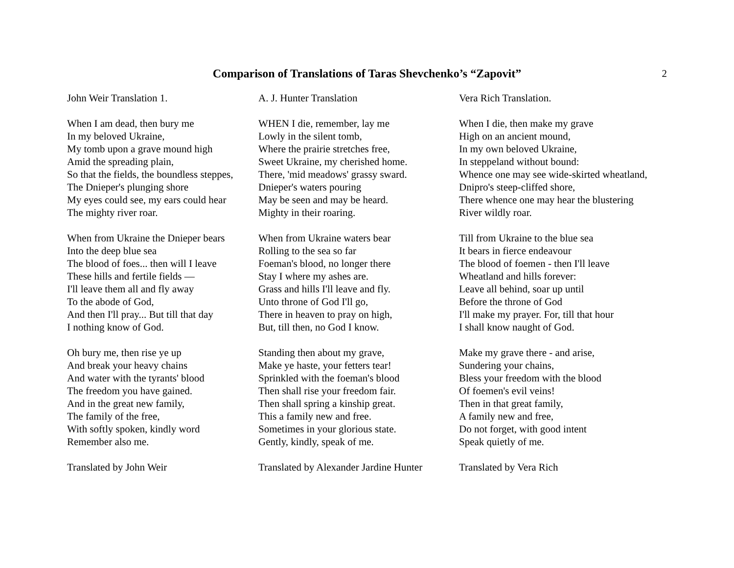Comparison of Translations of Taras Shevchenko’s “Zapovit”
2
John Weir Translation 1.
When I am dead, then bury me
In my beloved Ukraine,
My tomb upon a grave mound high
Amid the spreading plain,
So that the fields, the boundless steppes,
The Dnieper's plunging shore
My eyes could see, my ears could hear
The mighty river roar.
When from Ukraine the Dnieper bears
Into the deep blue sea
The blood of foes... then will I leave
These hills and fertile fields —
I'll leave them all and fly away
To the abode of God,
And then I'll pray... But till that day
I nothing know of God.
Oh bury me, then rise ye up
And break your heavy chains
And water with the tyrants' blood
The freedom you have gained.
And in the great new family,
The family of the free,
With softly spoken, kindly word
Remember also me.
Translated by John Weir
A. J. Hunter Translation
WHEN I die, remember, lay me
Lowly in the silent tomb,
Where the prairie stretches free,
Sweet Ukraine, my cherished home.
There, 'mid meadows' grassy sward.
Dnieper's waters pouring
May be seen and may be heard.
Mighty in their roaring.
When from Ukraine waters bear
Rolling to the sea so far
Foeman's blood, no longer there
Stay I where my ashes are.
Grass and hills I'll leave and fly.
Unto throne of God I'll go,
There in heaven to pray on high,
But, till then, no God I know.
Standing then about my grave,
Make ye haste, your fetters tear!
Sprinkled with the foeman's blood
Then shall rise your freedom fair.
Then shall spring a kinship great.
This a family new and free.
Sometimes in your glorious state.
Gently, kindly, speak of me.
Translated by Alexander Jardine Hunter
Vera Rich Translation.
When I die, then make my grave
High on an ancient mound,
In my own beloved Ukraine,
In steppeland without bound:
Whence one may see wide-skirted wheatland,
Dnipro's steep-cliffed shore,
There whence one may hear the blustering
River wildly roar.
Till from Ukraine to the blue sea
It bears in fierce endeavour
The blood of foemen - then I'll leave
Wheatland and hills forever:
Leave all behind, soar up until
Before the throne of God
I'll make my prayer. For, till that hour
I shall know naught of God.
Make my grave there - and arise,
Sundering your chains,
Bless your freedom with the blood
Of foemen's evil veins!
Then in that great family,
A family new and free,
Do not forget, with good intent
Speak quietly of me.
Translated by Vera Rich